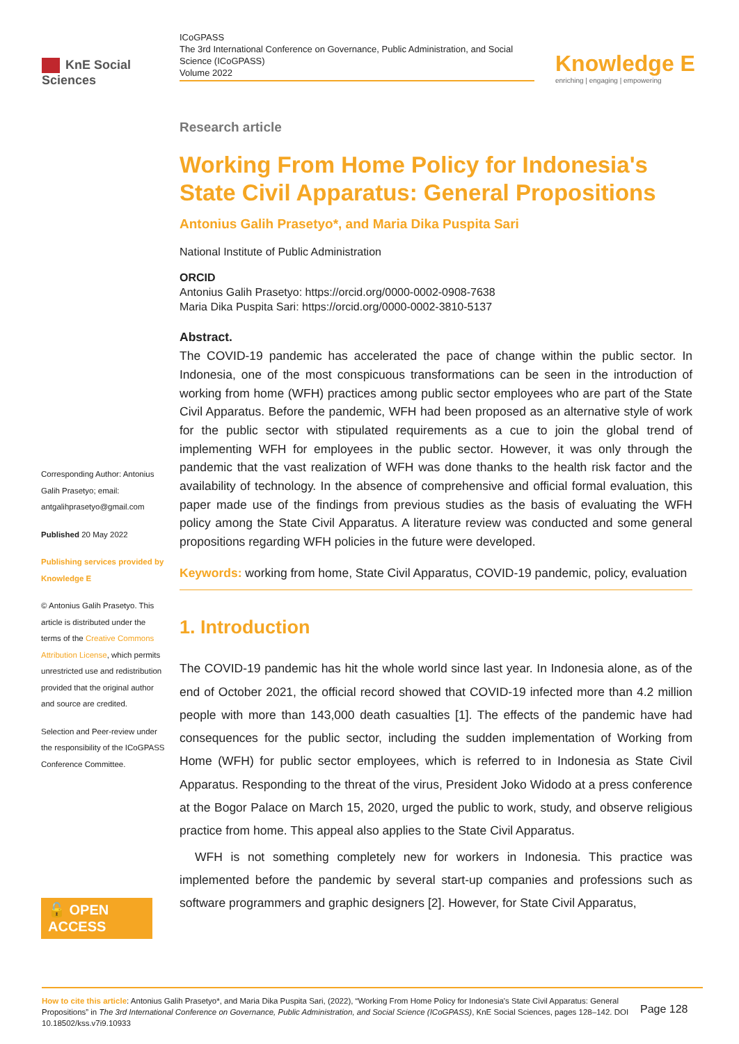KnE Social Sciences
ICoGPASS
The 3rd International Conference on Governance, Public Administration, and Social Science (ICoGPASS)
Volume 2022
Knowledge E
enriching | engaging | empowering
Corresponding Author: Antonius Galih Prasetyo; email: antgalihprasetyo@gmail.com
Published 20 May 2022
Publishing services provided by Knowledge E
© Antonius Galih Prasetyo. This article is distributed under the terms of the Creative Commons Attribution License, which permits unrestricted use and redistribution provided that the original author and source are credited.
Selection and Peer-review under the responsibility of the ICoGPASS Conference Committee.
🔓 OPEN ACCESS
Research article
Working From Home Policy for Indonesia's State Civil Apparatus: General Propositions
Antonius Galih Prasetyo*, and Maria Dika Puspita Sari
National Institute of Public Administration
ORCID
Antonius Galih Prasetyo: https://orcid.org/0000-0002-0908-7638
Maria Dika Puspita Sari: https://orcid.org/0000-0002-3810-5137
Abstract.
The COVID-19 pandemic has accelerated the pace of change within the public sector. In Indonesia, one of the most conspicuous transformations can be seen in the introduction of working from home (WFH) practices among public sector employees who are part of the State Civil Apparatus. Before the pandemic, WFH had been proposed as an alternative style of work for the public sector with stipulated requirements as a cue to join the global trend of implementing WFH for employees in the public sector. However, it was only through the pandemic that the vast realization of WFH was done thanks to the health risk factor and the availability of technology. In the absence of comprehensive and official formal evaluation, this paper made use of the findings from previous studies as the basis of evaluating the WFH policy among the State Civil Apparatus. A literature review was conducted and some general propositions regarding WFH policies in the future were developed.
Keywords: working from home, State Civil Apparatus, COVID-19 pandemic, policy, evaluation
1. Introduction
The COVID-19 pandemic has hit the whole world since last year. In Indonesia alone, as of the end of October 2021, the official record showed that COVID-19 infected more than 4.2 million people with more than 143,000 death casualties [1]. The effects of the pandemic have had consequences for the public sector, including the sudden implementation of Working from Home (WFH) for public sector employees, which is referred to in Indonesia as State Civil Apparatus. Responding to the threat of the virus, President Joko Widodo at a press conference at the Bogor Palace on March 15, 2020, urged the public to work, study, and observe religious practice from home. This appeal also applies to the State Civil Apparatus.
WFH is not something completely new for workers in Indonesia. This practice was implemented before the pandemic by several start-up companies and professions such as software programmers and graphic designers [2]. However, for State Civil Apparatus,
How to cite this article: Antonius Galih Prasetyo*, and Maria Dika Puspita Sari, (2022), “Working From Home Policy for Indonesia's State Civil Apparatus: General Propositions” in The 3rd International Conference on Governance, Public Administration, and Social Science (ICoGPASS), KnE Social Sciences, pages 128–142. DOI 10.18502/kss.v7i9.10933
Page 128